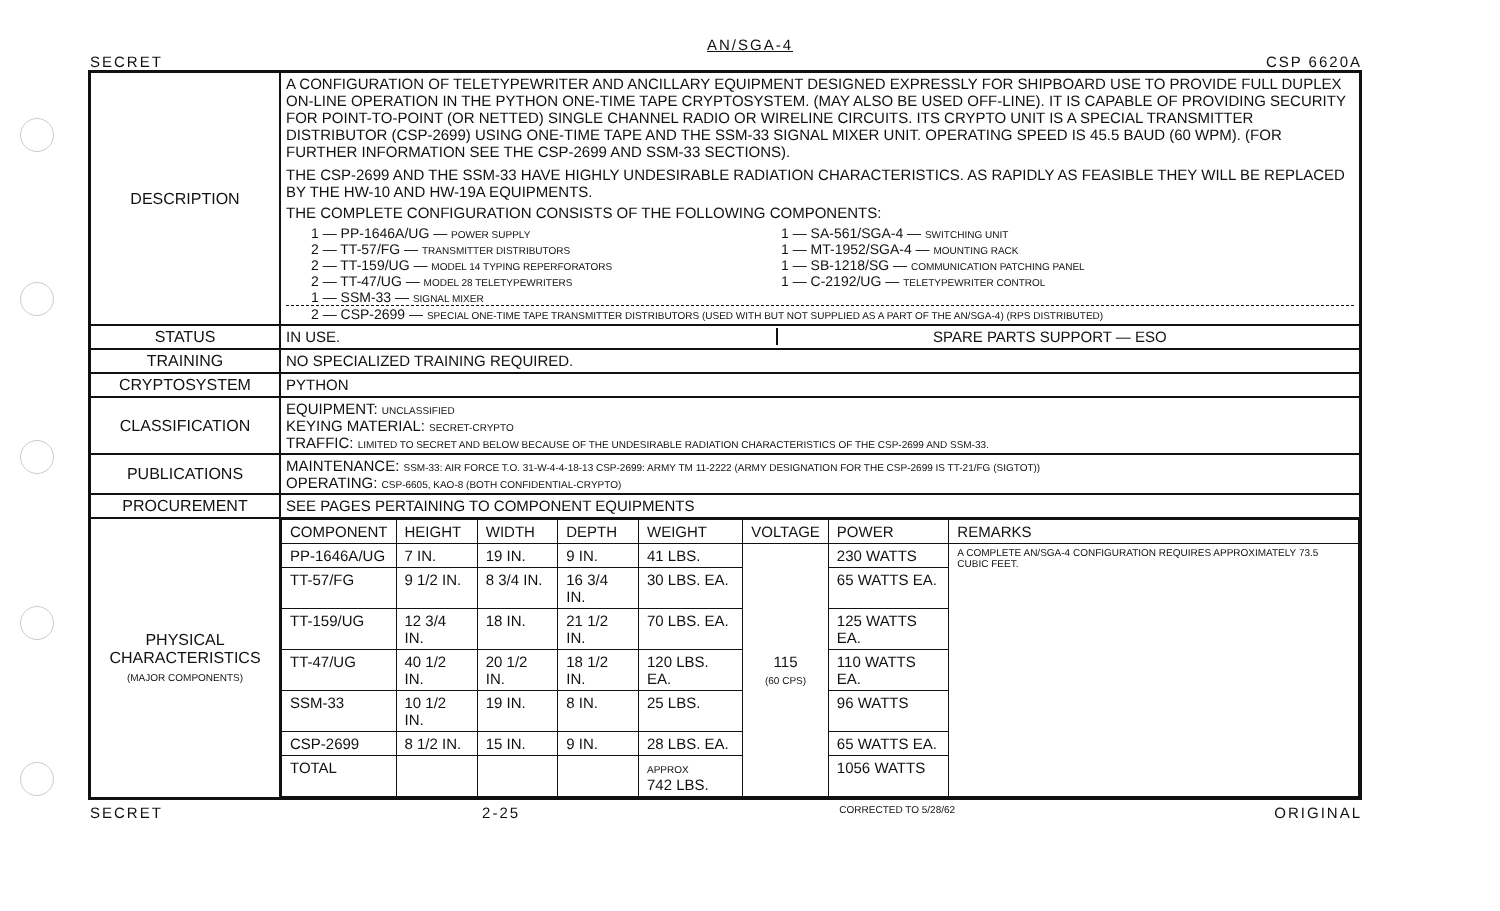AN/SGA-4
SECRET CSP 6620A
| DESCRIPTION | A CONFIGURATION OF TELETYPEWRITER AND ANCILLARY EQUIPMENT DESIGNED EXPRESSLY FOR SHIPBOARD USE TO PROVIDE FULL DUPLEX ON-LINE OPERATION IN THE PYTHON ONE-TIME TAPE CRYPTOSYSTEM. (MAY ALSO BE USED OFF-LINE). IT IS CAPABLE OF PROVIDING SECURITY FOR POINT-TO-POINT (OR NETTED) SINGLE CHANNEL RADIO OR WIRELINE CIRCUITS. ITS CRYPTO UNIT IS A SPECIAL TRANSMITTER DISTRIBUTOR (CSP-2699) USING ONE-TIME TAPE AND THE SSM-33 SIGNAL MIXER UNIT. OPERATING SPEED IS 45.5 BAUD (60 WPM). (FOR FURTHER INFORMATION SEE THE CSP-2699 AND SSM-33 SECTIONS). THE CSP-2699 AND THE SSM-33 HAVE HIGHLY UNDESIRABLE RADIATION CHARACTERISTICS. AS RAPIDLY AS FEASIBLE THEY WILL BE REPLACED BY THE HW-10 AND HW-19A EQUIPMENTS. THE COMPLETE CONFIGURATION CONSISTS OF THE FOLLOWING COMPONENTS: 1 — PP-1646A/UG — POWER SUPPLY 2 — TT-57/FG — TRANSMITTER DISTRIBUTORS 2 — TT-159/UG — MODEL 14 TYPING REPERFORATORS 2 — TT-47/UG — MODEL 28 TELETYPEWRITERS 1 — SSM-33 — SIGNAL MIXER 1 — SA-561/SGA-4 — SWITCHING UNIT 1 — MT-1952/SGA-4 — MOUNTING RACK 1 — SB-1218/SG — COMMUNICATION PATCHING PANEL 1 — C-2192/UG — TELETYPEWRITER CONTROL 2 — CSP-2699 — SPECIAL ONE-TIME TAPE TRANSMITTER DISTRIBUTORS (USED WITH BUT NOT SUPPLIED AS A PART OF THE AN/SGA-4) (RPS DISTRIBUTED) |
| STATUS | IN USE. SPARE PARTS SUPPORT — ESO |
| TRAINING | NO SPECIALIZED TRAINING REQUIRED. |
| CRYPTOSYSTEM | PYTHON |
| CLASSIFICATION | EQUIPMENT: UNCLASSIFIED KEYING MATERIAL: SECRET-CRYPTO TRAFFIC: LIMITED TO SECRET AND BELOW BECAUSE OF THE UNDESIRABLE RADIATION CHARACTERISTICS OF THE CSP-2699 AND SSM-33. |
| PUBLICATIONS | MAINTENANCE: SSM-33: AIR FORCE T.O. 31-W-4-4-18-13 CSP-2699: ARMY TM 11-2222 (ARMY DESIGNATION FOR THE CSP-2699 IS TT-21/FG (SIGTOT)) OPERATING: CSP-6605, KAO-8 (BOTH CONFIDENTIAL-CRYPTO) |
| PROCUREMENT | SEE PAGES PERTAINING TO COMPONENT EQUIPMENTS |
| PHYSICAL CHARACTERISTICS (MAJOR COMPONENTS) | / COMPONENT / HEIGHT / WIDTH / DEPTH / WEIGHT / VOLTAGE / POWER / REMARKS / / --- / --- / --- / --- / --- / --- / --- / --- / / PP-1646A/UG / 7 IN. / 19 IN. / 9 IN. / 41 LBS. / 115 (60 CPS) / 230 WATTS / A COMPLETE AN/SGA-4 CONFIGURATION REQUIRES APPROXIMATELY 73.5 CUBIC FEET. / / TT-57/FG / 9 1/2 IN. / 8 3/4 IN. / 16 3/4 IN. / 30 LBS. EA. / / 65 WATTS EA. / / / TT-159/UG / 12 3/4 IN. / 18 IN. / 21 1/2 IN. / 70 LBS. EA. / / 125 WATTS EA. / / / TT-47/UG / 40 1/2 IN. / 20 1/2 IN. / 18 1/2 IN. / 120 LBS. EA. / / 110 WATTS EA. / / / SSM-33 / 10 1/2 IN. / 19 IN. / 8 IN. / 25 LBS. / / 96 WATTS / / / CSP-2699 / 8 1/2 IN. / 15 IN. / 9 IN. / 28 LBS. EA. / / 65 WATTS EA. / / / TOTAL / / / / APPROX 742 LBS. / / 1056 WATTS / / |
SECRET 2-25 CORRECTED TO 5/28/62 ORIGINAL